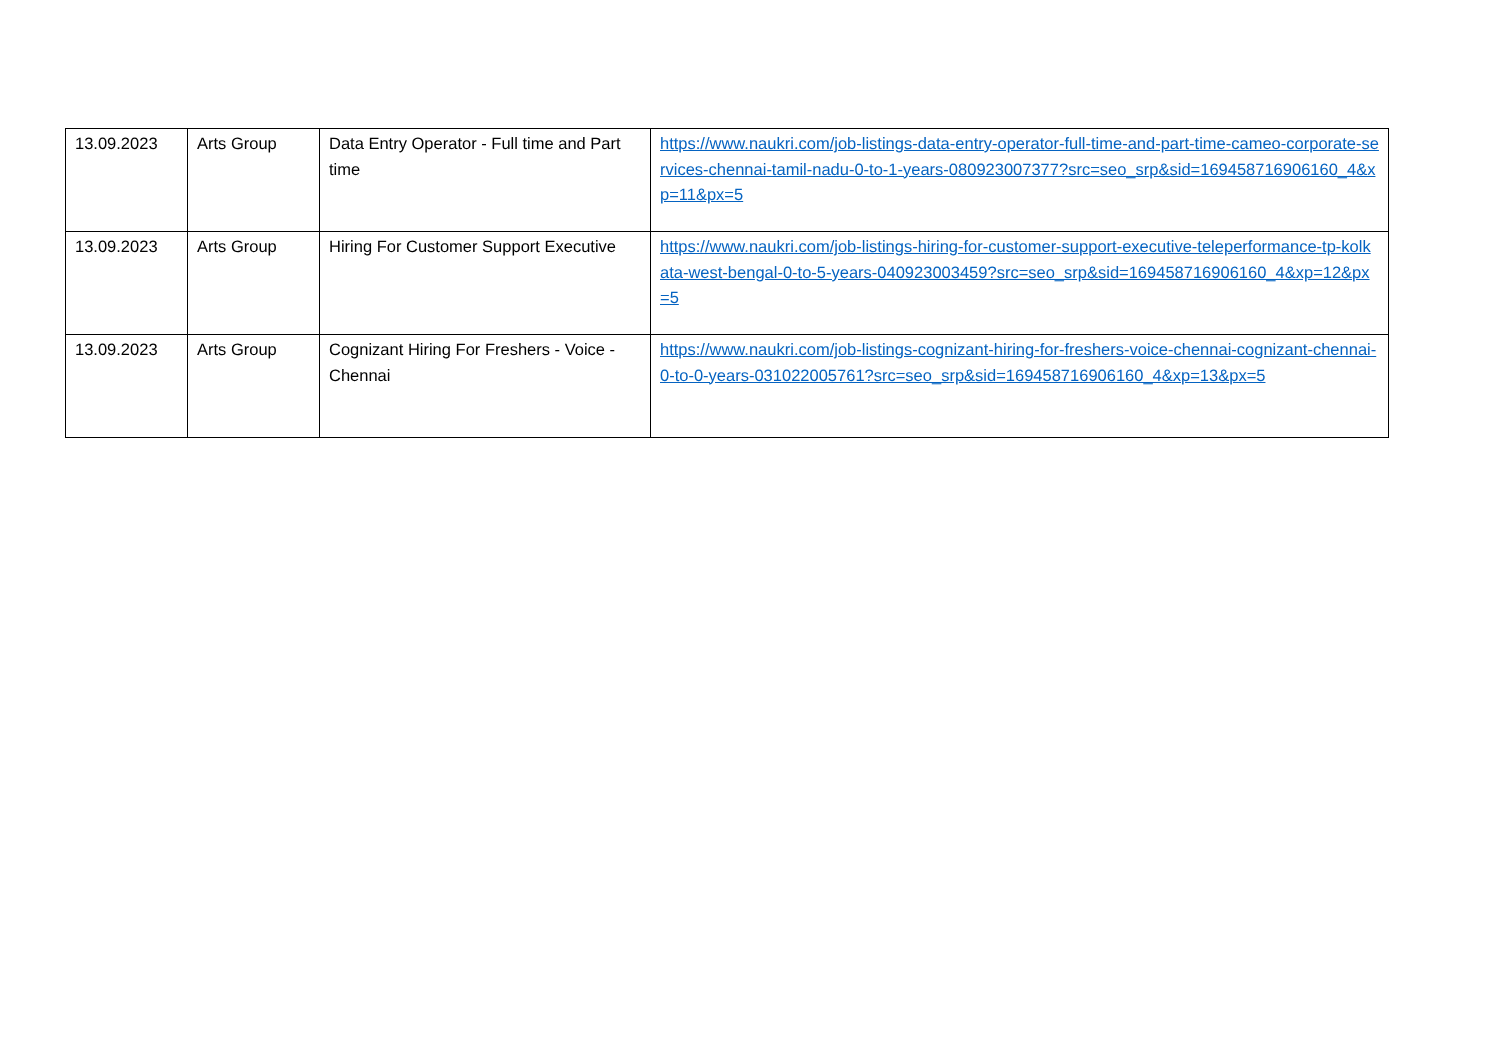| 13.09.2023 | Arts Group | Data Entry Operator - Full time and Part time | https://www.naukri.com/job-listings-data-entry-operator-full-time-and-part-time-cameo-corporate-services-chennai-tamil-nadu-0-to-1-years-080923007377?src=seo_srp&sid=169458716906160_4&xp=11&px=5 |
| 13.09.2023 | Arts Group | Hiring For Customer Support Executive | https://www.naukri.com/job-listings-hiring-for-customer-support-executive-teleperformance-tp-kolkata-west-bengal-0-to-5-years-040923003459?src=seo_srp&sid=169458716906160_4&xp=12&px=5 |
| 13.09.2023 | Arts Group | Cognizant Hiring For Freshers - Voice - Chennai | https://www.naukri.com/job-listings-cognizant-hiring-for-freshers-voice-chennai-cognizant-chennai-0-to-0-years-031022005761?src=seo_srp&sid=169458716906160_4&xp=13&px=5 |